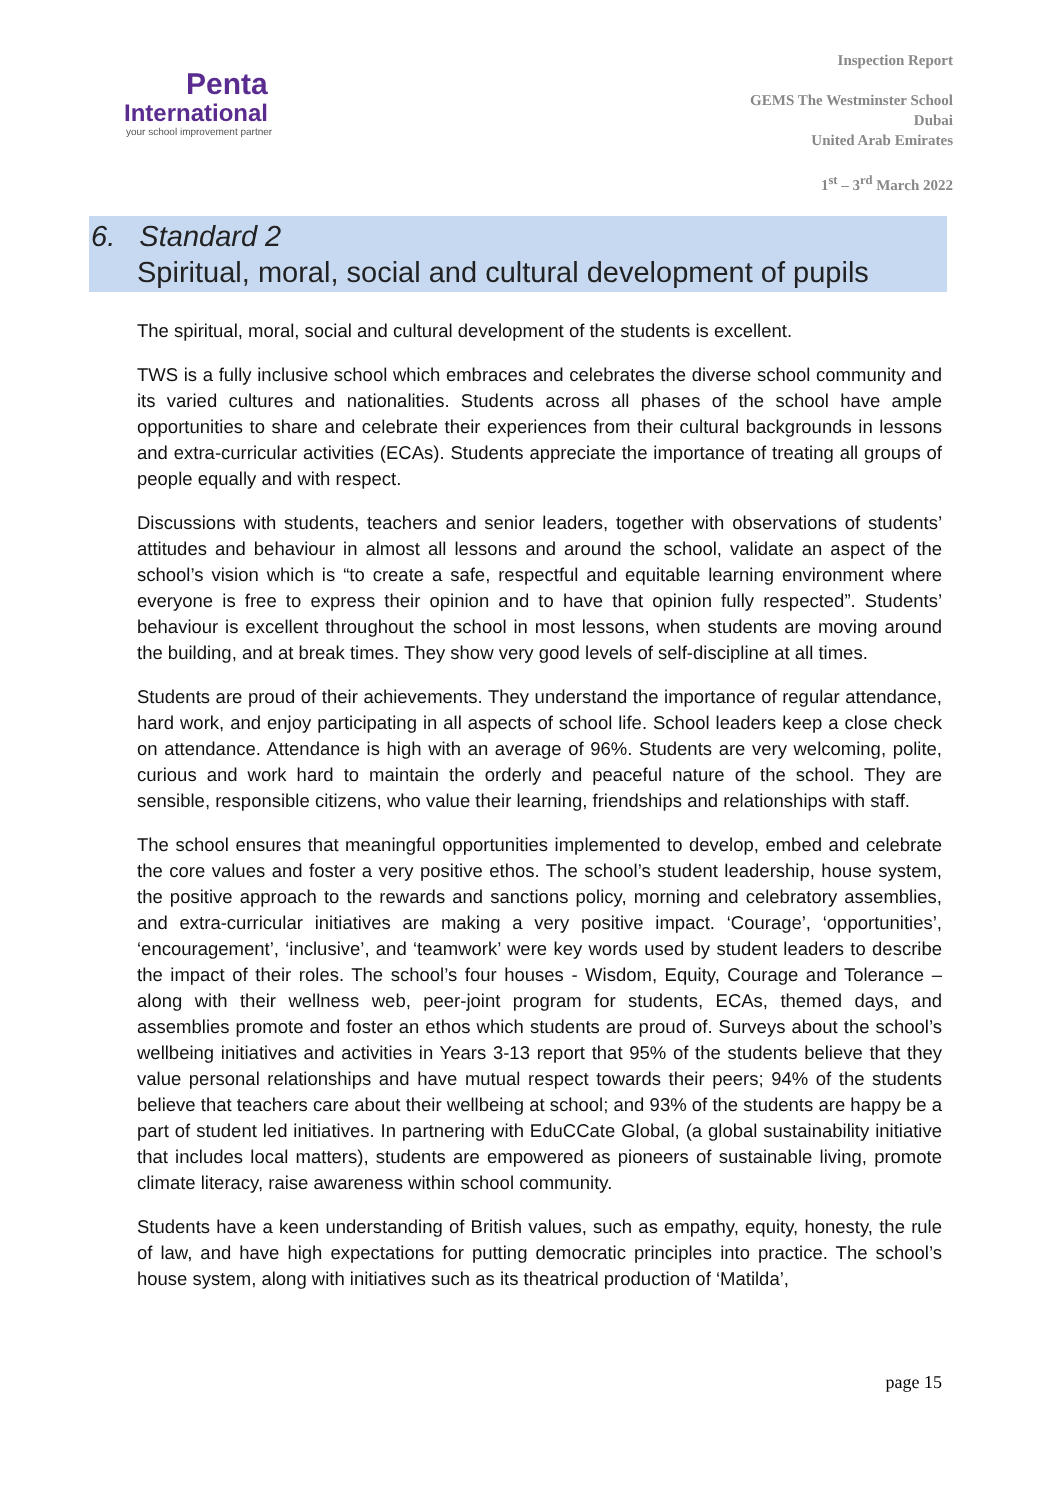Penta
International
your school improvement partner
Inspection Report
GEMS The Westminster School
Dubai
United Arab Emirates
1<sup>st</sup> – 3<sup>rd</sup> March 2022
6. Standard 2
Spiritual, moral, social and cultural development of pupils
The spiritual, moral, social and cultural development of the students is excellent.
TWS is a fully inclusive school which embraces and celebrates the diverse school community and its varied cultures and nationalities. Students across all phases of the school have ample opportunities to share and celebrate their experiences from their cultural backgrounds in lessons and extra-curricular activities (ECAs). Students appreciate the importance of treating all groups of people equally and with respect.
Discussions with students, teachers and senior leaders, together with observations of students’ attitudes and behaviour in almost all lessons and around the school, validate an aspect of the school’s vision which is “to create a safe, respectful and equitable learning environment where everyone is free to express their opinion and to have that opinion fully respected”. Students’ behaviour is excellent throughout the school in most lessons, when students are moving around the building, and at break times. They show very good levels of self-discipline at all times.
Students are proud of their achievements. They understand the importance of regular attendance, hard work, and enjoy participating in all aspects of school life. School leaders keep a close check on attendance. Attendance is high with an average of 96%. Students are very welcoming, polite, curious and work hard to maintain the orderly and peaceful nature of the school. They are sensible, responsible citizens, who value their learning, friendships and relationships with staff.
The school ensures that meaningful opportunities implemented to develop, embed and celebrate the core values and foster a very positive ethos. The school’s student leadership, house system, the positive approach to the rewards and sanctions policy, morning and celebratory assemblies, and extra-curricular initiatives are making a very positive impact. ‘Courage’, ‘opportunities’, ‘encouragement’, ‘inclusive’, and ‘teamwork’ were key words used by student leaders to describe the impact of their roles. The school’s four houses - Wisdom, Equity, Courage and Tolerance – along with their wellness web, peer-joint program for students, ECAs, themed days, and assemblies promote and foster an ethos which students are proud of. Surveys about the school’s wellbeing initiatives and activities in Years 3-13 report that 95% of the students believe that they value personal relationships and have mutual respect towards their peers; 94% of the students believe that teachers care about their wellbeing at school; and 93% of the students are happy be a part of student led initiatives. In partnering with EduCCate Global, (a global sustainability initiative that includes local matters), students are empowered as pioneers of sustainable living, promote climate literacy, raise awareness within school community.
Students have a keen understanding of British values, such as empathy, equity, honesty, the rule of law, and have high expectations for putting democratic principles into practice. The school’s house system, along with initiatives such as its theatrical production of ‘Matilda’,
page 15